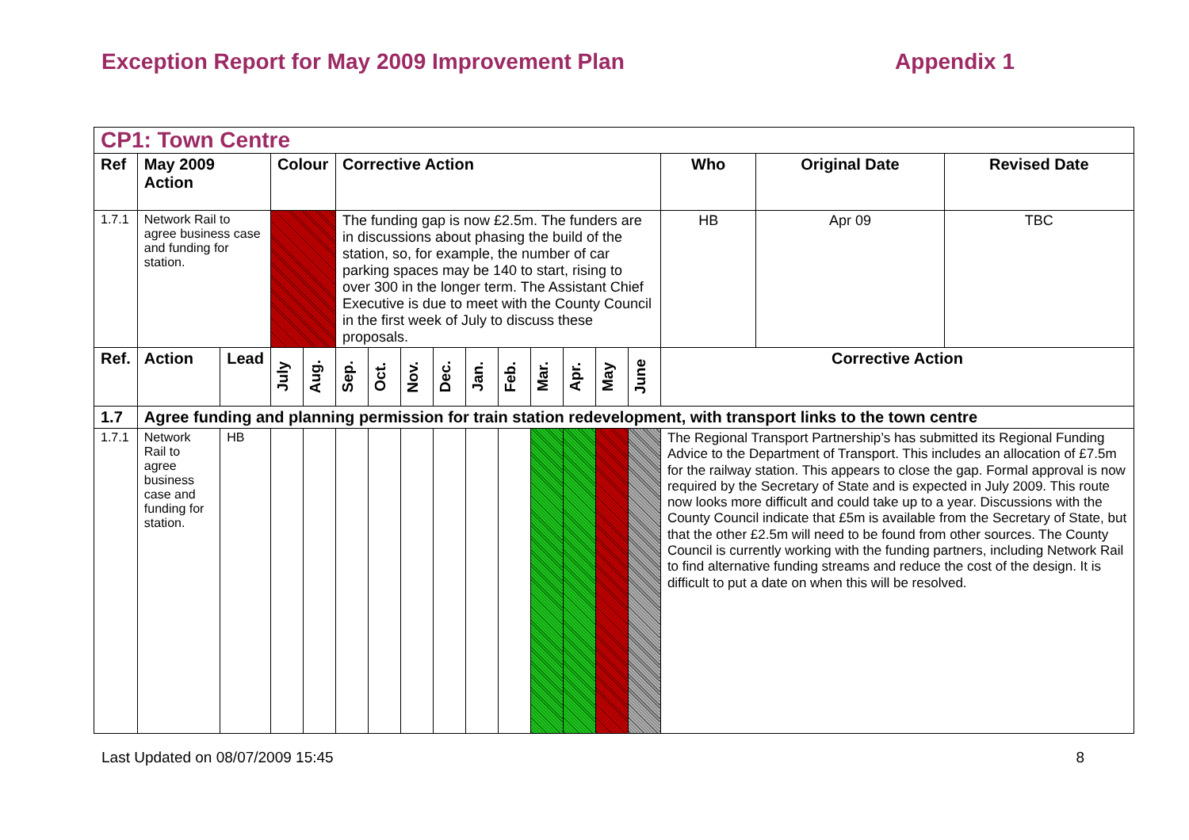Exception Report for May 2009 Improvement Plan Appendix 1
| CP1: Town Centre | | | | | | | | | | | | | | | | | |
| --- | --- | --- | --- | --- | --- | --- | --- | --- | --- | --- | --- | --- | --- | --- | --- | --- | --- |
| Ref | May 2009 Action | | Colour | | Corrective Action | | | | | | | | | | Who | Original Date | Revised Date |
| 1.7.1 | Network Rail to agree business case and funding for station. | | | | The funding gap is now £2.5m. The funders are in discussions about phasing the build of the station, so, for example, the number of car parking spaces may be 140 to start, rising to over 300 in the longer term. The Assistant Chief Executive is due to meet with the County Council in the first week of July to discuss these proposals. | | | | | | | | | | HB | Apr 09 | TBC |
| Ref. | Action | Lead | July | Aug. | Sep. | Oct. | Nov. | Dec. | Jan. | Feb. | Mar. | Apr. | May | June | Corrective Action | | |
| 1.7 | Agree funding and planning permission for train station redevelopment, with transport links to the town centre | | | | | | | | | | | | | | | | |
| 1.7.1 | Network Rail to agree business case and funding for station. | HB | | | | | | | | | | | | | The Regional Transport Partnership’s has submitted its Regional Funding Advice to the Department of Transport. This includes an allocation of £7.5m for the railway station. This appears to close the gap. Formal approval is now required by the Secretary of State and is expected in July 2009. This route now looks more difficult and could take up to a year. Discussions with the County Council indicate that £5m is available from the Secretary of State, but that the other £2.5m will need to be found from other sources. The County Council is currently working with the funding partners, including Network Rail to find alternative funding streams and reduce the cost of the design. It is difficult to put a date on when this will be resolved. | | |
Last Updated on 08/07/2009 15:45 8